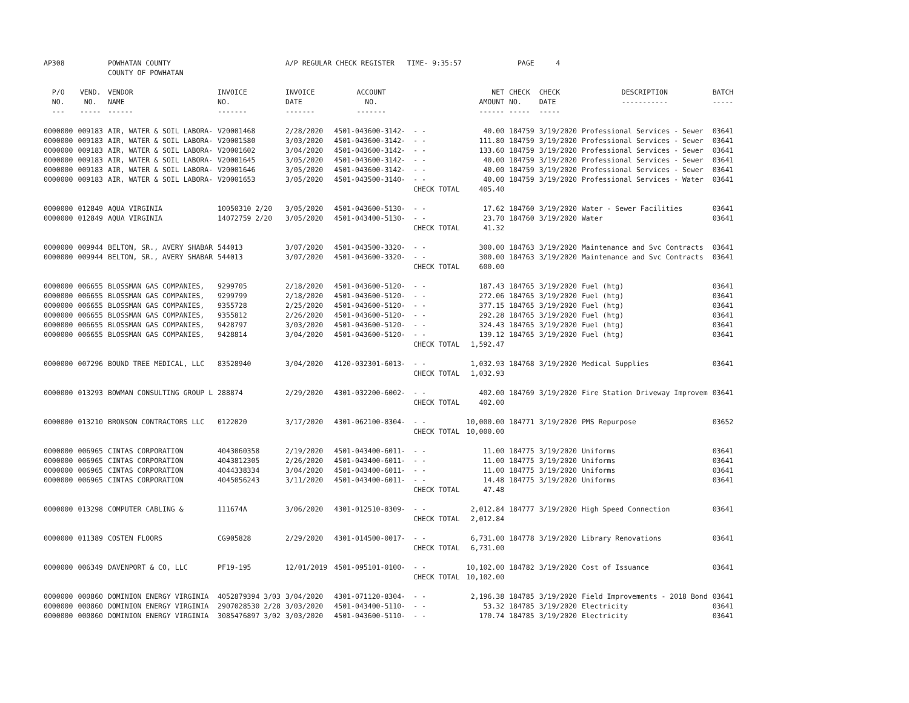| AP308 | | POWHATAN COUNTY COUNTY OF POWHATAN | | A/P REGULAR CHECK REGISTER TIME- 9:35:57 | | | | PAGE | 4 | | | |
| P/O NO. --- | VEND. NO. ----- | VENDOR NAME ------ | INVOICE NO. ------- | INVOICE DATE ------- | ACCOUNT NO. ------- | | NET AMOUNT ------ | CHECK NO. ----- | CHECK DATE ----- | DESCRIPTION ----------- | BATCH ----- | |
| 0000000 | 009183 | AIR, WATER & SOIL LABORA- | V20001468 | 2/28/2020 | 4501-043600-3142- | - - | 40.00 | 184759 | 3/19/2020 | Professional Services - Sewer | 03641 | |
| 0000000 | 009183 | AIR, WATER & SOIL LABORA- | V20001580 | 3/03/2020 | 4501-043600-3142- | - - | 111.80 | 184759 | 3/19/2020 | Professional Services - Sewer | 03641 | |
| 0000000 | 009183 | AIR, WATER & SOIL LABORA- | V20001602 | 3/04/2020 | 4501-043600-3142- | - - | 133.60 | 184759 | 3/19/2020 | Professional Services - Sewer | 03641 | |
| 0000000 | 009183 | AIR, WATER & SOIL LABORA- | V20001645 | 3/05/2020 | 4501-043600-3142- | - - | 40.00 | 184759 | 3/19/2020 | Professional Services - Sewer | 03641 | |
| 0000000 | 009183 | AIR, WATER & SOIL LABORA- | V20001646 | 3/05/2020 | 4501-043600-3142- | - - | 40.00 | 184759 | 3/19/2020 | Professional Services - Sewer | 03641 | |
| 0000000 | 009183 | AIR, WATER & SOIL LABORA- | V20001653 | 3/05/2020 | 4501-043500-3140- | - - | 40.00 | 184759 | 3/19/2020 | Professional Services - Water | 03641 | |
| | | | | | | CHECK TOTAL | 405.40 | | | | | |
| 0000000 | 012849 | AQUA VIRGINIA | 10050310 2/20 | 3/05/2020 | 4501-043600-5130- | - - | 17.62 | 184760 | 3/19/2020 | Water - Sewer Facilities | 03641 | |
| 0000000 | 012849 | AQUA VIRGINIA | 14072759 2/20 | 3/05/2020 | 4501-043400-5130- | - - | 23.70 | 184760 | 3/19/2020 | Water | 03641 | |
| | | | | | | CHECK TOTAL | 41.32 | | | | | |
| 0000000 | 009944 | BELTON, SR., AVERY SHABAR | 544013 | 3/07/2020 | 4501-043500-3320- | - - | 300.00 | 184763 | 3/19/2020 | Maintenance and Svc Contracts | 03641 | |
| 0000000 | 009944 | BELTON, SR., AVERY SHABAR | 544013 | 3/07/2020 | 4501-043600-3320- | - - | 300.00 | 184763 | 3/19/2020 | Maintenance and Svc Contracts | 03641 | |
| | | | | | | CHECK TOTAL | 600.00 | | | | | |
| 0000000 | 006655 | BLOSSMAN GAS COMPANIES, | 9299705 | 2/18/2020 | 4501-043600-5120- | - - | 187.43 | 184765 | 3/19/2020 | Fuel (htg) | 03641 | |
| 0000000 | 006655 | BLOSSMAN GAS COMPANIES, | 9299799 | 2/18/2020 | 4501-043600-5120- | - - | 272.06 | 184765 | 3/19/2020 | Fuel (htg) | 03641 | |
| 0000000 | 006655 | BLOSSMAN GAS COMPANIES, | 9355728 | 2/25/2020 | 4501-043600-5120- | - - | 377.15 | 184765 | 3/19/2020 | Fuel (htg) | 03641 | |
| 0000000 | 006655 | BLOSSMAN GAS COMPANIES, | 9355812 | 2/26/2020 | 4501-043600-5120- | - - | 292.28 | 184765 | 3/19/2020 | Fuel (htg) | 03641 | |
| 0000000 | 006655 | BLOSSMAN GAS COMPANIES, | 9428797 | 3/03/2020 | 4501-043600-5120- | - - | 324.43 | 184765 | 3/19/2020 | Fuel (htg) | 03641 | |
| 0000000 | 006655 | BLOSSMAN GAS COMPANIES, | 9428814 | 3/04/2020 | 4501-043600-5120- | - - | 139.12 | 184765 | 3/19/2020 | Fuel (htg) | 03641 | |
| | | | | | | CHECK TOTAL | 1,592.47 | | | | | |
| 0000000 | 007296 | BOUND TREE MEDICAL, LLC | 83528940 | 3/04/2020 | 4120-032301-6013- | - - | 1,032.93 | 184768 | 3/19/2020 | Medical Supplies | 03641 | |
| | | | | | | CHECK TOTAL | 1,032.93 | | | | | |
| 0000000 | 013293 | BOWMAN CONSULTING GROUP L | 288874 | 2/29/2020 | 4301-032200-6002- | - - | 402.00 | 184769 | 3/19/2020 | Fire Station Driveway Improvem | 03641 | |
| | | | | | | CHECK TOTAL | 402.00 | | | | | |
| 0000000 | 013210 | BRONSON CONTRACTORS LLC | 0122020 | 3/17/2020 | 4301-062100-8304- | - - | 10,000.00 | 184771 | 3/19/2020 | PMS Repurpose | 03652 | |
| | | | | | | CHECK TOTAL | 10,000.00 | | | | | |
| 0000000 | 006965 | CINTAS CORPORATION | 4043060358 | 2/19/2020 | 4501-043400-6011- | - - | 11.00 | 184775 | 3/19/2020 | Uniforms | 03641 | |
| 0000000 | 006965 | CINTAS CORPORATION | 4043812305 | 2/26/2020 | 4501-043400-6011- | - - | 11.00 | 184775 | 3/19/2020 | Uniforms | 03641 | |
| 0000000 | 006965 | CINTAS CORPORATION | 4044338334 | 3/04/2020 | 4501-043400-6011- | - - | 11.00 | 184775 | 3/19/2020 | Uniforms | 03641 | |
| 0000000 | 006965 | CINTAS CORPORATION | 4045056243 | 3/11/2020 | 4501-043400-6011- | - - | 14.48 | 184775 | 3/19/2020 | Uniforms | 03641 | |
| | | | | | | CHECK TOTAL | 47.48 | | | | | |
| 0000000 | 013298 | COMPUTER CABLING & | 111674A | 3/06/2020 | 4301-012510-8309- | - - | 2,012.84 | 184777 | 3/19/2020 | High Speed Connection | 03641 | |
| | | | | | | CHECK TOTAL | 2,012.84 | | | | | |
| 0000000 | 011389 | COSTEN FLOORS | CG905828 | 2/29/2020 | 4301-014500-0017- | - - | 6,731.00 | 184778 | 3/19/2020 | Library Renovations | 03641 | |
| | | | | | | CHECK TOTAL | 6,731.00 | | | | | |
| 0000000 | 006349 | DAVENPORT & CO, LLC | PF19-195 | 12/01/2019 | 4501-095101-0100- | - - | 10,102.00 | 184782 | 3/19/2020 | Cost of Issuance | 03641 | |
| | | | | | | CHECK TOTAL | 10,102.00 | | | | | |
| 0000000 | 000860 | DOMINION ENERGY VIRGINIA | 4052879394 3/03 | 3/04/2020 | 4301-071120-8304- | - - | 2,196.38 | 184785 | 3/19/2020 | Field Improvements - 2018 Bond | 03641 | |
| 0000000 | 000860 | DOMINION ENERGY VIRGINIA | 2907028530 2/28 | 3/03/2020 | 4501-043400-5110- | - - | 53.32 | 184785 | 3/19/2020 | Electricity | 03641 | |
| 0000000 | 000860 | DOMINION ENERGY VIRGINIA | 3085476897 3/02 | 3/03/2020 | 4501-043600-5110- | - - | 170.74 | 184785 | 3/19/2020 | Electricity | 03641 | |